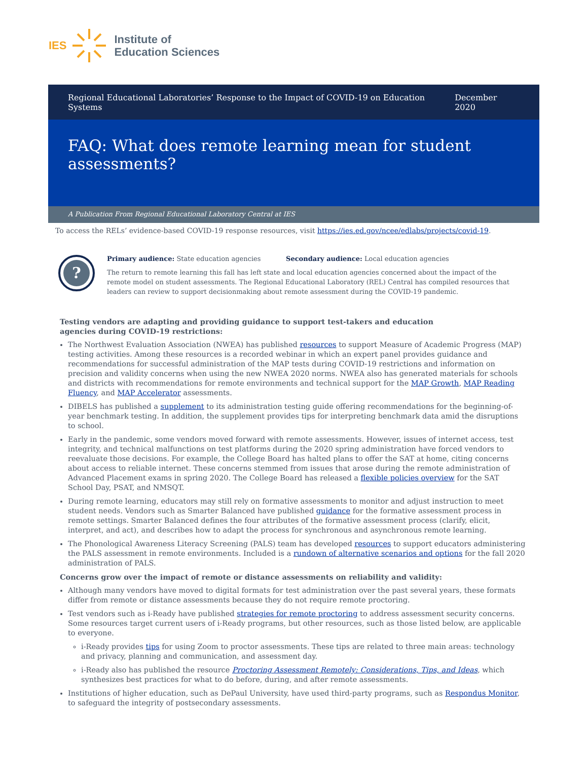IES
Institute of
Education Sciences
Regional Educational Laboratories’ Response to the Impact of COVID-19 on Education Systems December 2020
FAQ: What does remote learning mean for student assessments?
A Publication From Regional Educational Laboratory Central at IES
To access the RELs’ evidence-based COVID-19 response resources, visit https://ies.ed.gov/ncee/edlabs/projects/covid-19.
?
Primary audience: State education agencies Secondary audience: Local education agencies
The return to remote learning this fall has left state and local education agencies concerned about the impact of the remote model on student assessments. The Regional Educational Laboratory (REL) Central has compiled resources that leaders can review to support decisionmaking about remote assessment during the COVID-19 pandemic.
Testing vendors are adapting and providing guidance to support test-takers and education agencies during COVID-19 restrictions:
The Northwest Evaluation Association (NWEA) has published resources to support Measure of Academic Progress (MAP) testing activities. Among these resources is a recorded webinar in which an expert panel provides guidance and recommendations for successful administration of the MAP tests during COVID-19 restrictions and information on precision and validity concerns when using the new NWEA 2020 norms. NWEA also has generated materials for schools and districts with recommendations for remote environments and technical support for the MAP Growth, MAP Reading Fluency, and MAP Accelerator assessments.
DIBELS has published a supplement to its administration testing guide offering recommendations for the beginning-of-year benchmark testing. In addition, the supplement provides tips for interpreting benchmark data amid the disruptions to school.
Early in the pandemic, some vendors moved forward with remote assessments. However, issues of internet access, test integrity, and technical malfunctions on test platforms during the 2020 spring administration have forced vendors to reevaluate those decisions. For example, the College Board has halted plans to offer the SAT at home, citing concerns about access to reliable internet. These concerns stemmed from issues that arose during the remote administration of Advanced Placement exams in spring 2020. The College Board has released a flexible policies overview for the SAT School Day, PSAT, and NMSQT.
During remote learning, educators may still rely on formative assessments to monitor and adjust instruction to meet student needs. Vendors such as Smarter Balanced have published guidance for the formative assessment process in remote settings. Smarter Balanced defines the four attributes of the formative assessment process (clarify, elicit, interpret, and act), and describes how to adapt the process for synchronous and asynchronous remote learning.
The Phonological Awareness Literacy Screening (PALS) team has developed resources to support educators administering the PALS assessment in remote environments. Included is a rundown of alternative scenarios and options for the fall 2020 administration of PALS.
Concerns grow over the impact of remote or distance assessments on reliability and validity:
Although many vendors have moved to digital formats for test administration over the past several years, these formats differ from remote or distance assessments because they do not require remote proctoring.
Test vendors such as i-Ready have published strategies for remote proctoring to address assessment security concerns. Some resources target current users of i-Ready programs, but other resources, such as those listed below, are applicable to everyone.
i-Ready provides tips for using Zoom to proctor assessments. These tips are related to three main areas: technology and privacy, planning and communication, and assessment day.
i-Ready also has published the resource Proctoring Assessment Remotely: Considerations, Tips, and Ideas, which synthesizes best practices for what to do before, during, and after remote assessments.
Institutions of higher education, such as DePaul University, have used third-party programs, such as Respondus Monitor, to safeguard the integrity of postsecondary assessments.